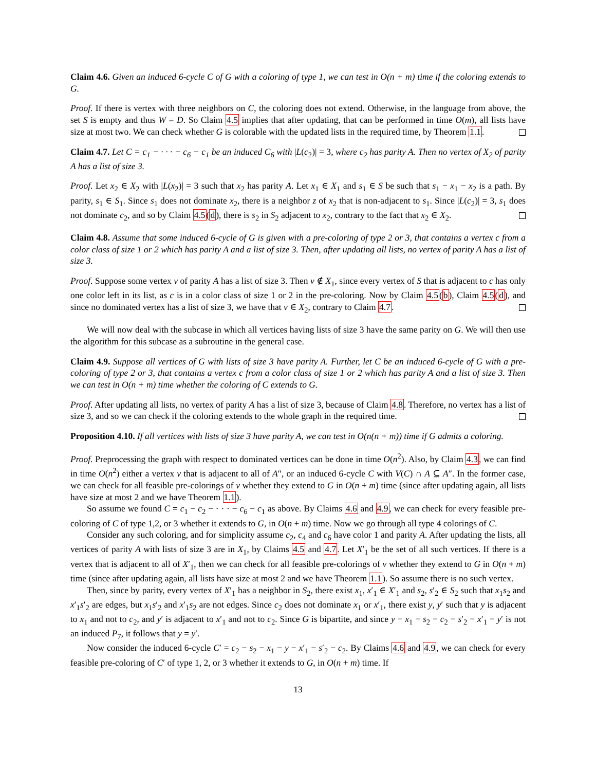Claim 4.6. Given an induced 6-cycle C of G with a coloring of type 1, we can test in O(n + m) time if the coloring extends to G.
Proof. If there is vertex with three neighbors on C, the coloring does not extend. Otherwise, in the language from above, the set S is empty and thus W = D. So Claim 4.5 implies that after updating, that can be performed in time O(m), all lists have size at most two. We can check whether G is colorable with the updated lists in the required time, by Theorem 1.1.
Claim 4.7. Let C = c<sub>1</sub> − · · · − c<sub>6</sub> − c<sub>1</sub> be an induced C<sub>6</sub> with |L(c<sub>2</sub>)| = 3, where c<sub>2</sub> has parity A. Then no vertex of X<sub>2</sub> of parity A has a list of size 3.
Proof. Let x<sub>2</sub> ∈ X<sub>2</sub> with |L(x<sub>2</sub>)| = 3 such that x<sub>2</sub> has parity A. Let x<sub>1</sub> ∈ X<sub>1</sub> and s<sub>1</sub> ∈ S be such that s<sub>1</sub> − x<sub>1</sub> − x<sub>2</sub> is a path. By parity, s<sub>1</sub> ∈ S<sub>1</sub>. Since s<sub>1</sub> does not dominate x<sub>2</sub>, there is a neighbor z of x<sub>2</sub> that is non-adjacent to s<sub>1</sub>. Since |L(c<sub>2</sub>)| = 3, s<sub>1</sub> does not dominate c<sub>2</sub>, and so by Claim 4.5(d), there is s<sub>2</sub> in S<sub>2</sub> adjacent to x<sub>2</sub>, contrary to the fact that x<sub>2</sub> ∈ X<sub>2</sub>.
Claim 4.8. Assume that some induced 6-cycle of G is given with a pre-coloring of type 2 or 3, that contains a vertex c from a color class of size 1 or 2 which has parity A and a list of size 3. Then, after updating all lists, no vertex of parity A has a list of size 3.
Proof. Suppose some vertex v of parity A has a list of size 3. Then v ∉ X<sub>1</sub>, since every vertex of S that is adjacent to c has only one color left in its list, as c is in a color class of size 1 or 2 in the pre-coloring. Now by Claim 4.5(b), Claim 4.5(d), and since no dominated vertex has a list of size 3, we have that v ∈ X<sub>2</sub>, contrary to Claim 4.7.
We will now deal with the subcase in which all vertices having lists of size 3 have the same parity on G. We will then use the algorithm for this subcase as a subroutine in the general case.
Claim 4.9. Suppose all vertices of G with lists of size 3 have parity A. Further, let C be an induced 6-cycle of G with a pre-coloring of type 2 or 3, that contains a vertex c from a color class of size 1 or 2 which has parity A and a list of size 3. Then we can test in O(n + m) time whether the coloring of C extends to G.
Proof. After updating all lists, no vertex of parity A has a list of size 3, because of Claim 4.8. Therefore, no vertex has a list of size 3, and so we can check if the coloring extends to the whole graph in the required time.
Proposition 4.10. If all vertices with lists of size 3 have parity A, we can test in O(n(n + m)) time if G admits a coloring.
Proof. Preprocessing the graph with respect to dominated vertices can be done in time O(n<sup>2</sup>). Also, by Claim 4.3, we can find in time O(n<sup>2</sup>) either a vertex v that is adjacent to all of A″, or an induced 6-cycle C with V(C) ∩ A ⊆ A″. In the former case, we can check for all feasible pre-colorings of v whether they extend to G in O(n + m) time (since after updating again, all lists have size at most 2 and we have Theorem 1.1).
So assume we found C = c<sub>1</sub> − c<sub>2</sub> − · · · − c<sub>6</sub> − c<sub>1</sub> as above. By Claims 4.6 and 4.9, we can check for every feasible pre-coloring of C of type 1,2, or 3 whether it extends to G, in O(n + m) time. Now we go through all type 4 colorings of C.
Consider any such coloring, and for simplicity assume c<sub>2</sub>, c<sub>4</sub> and c<sub>6</sub> have color 1 and parity A. After updating the lists, all vertices of parity A with lists of size 3 are in X<sub>1</sub>, by Claims 4.5 and 4.7. Let X′<sub>1</sub> be the set of all such vertices. If there is a vertex that is adjacent to all of X′<sub>1</sub>, then we can check for all feasible pre-colorings of v whether they extend to G in O(n + m) time (since after updating again, all lists have size at most 2 and we have Theorem 1.1). So assume there is no such vertex.
Then, since by parity, every vertex of X′<sub>1</sub> has a neighbor in S<sub>2</sub>, there exist x<sub>1</sub>, x′<sub>1</sub> ∈ X′<sub>1</sub> and s<sub>2</sub>, s′<sub>2</sub> ∈ S<sub>2</sub> such that x<sub>1</sub>s<sub>2</sub> and x′<sub>1</sub>s′<sub>2</sub> are edges, but x<sub>1</sub>s′<sub>2</sub> and x′<sub>1</sub>s<sub>2</sub> are not edges. Since c<sub>2</sub> does not dominate x<sub>1</sub> or x′<sub>1</sub>, there exist y, y′ such that y is adjacent to x<sub>1</sub> and not to c<sub>2</sub>, and y′ is adjacent to x′<sub>1</sub> and not to c<sub>2</sub>. Since G is bipartite, and since y − x<sub>1</sub> − s<sub>2</sub> − c<sub>2</sub> − s′<sub>2</sub> − x′<sub>1</sub> − y′ is not an induced P<sub>7</sub>, it follows that y = y′.
Now consider the induced 6-cycle C′ = c<sub>2</sub> − s<sub>2</sub> − x<sub>1</sub> − y − x′<sub>1</sub> − s′<sub>2</sub> − c<sub>2</sub>. By Claims 4.6 and 4.9, we can check for every feasible pre-coloring of C′ of type 1, 2, or 3 whether it extends to G, in O(n + m) time. If
13